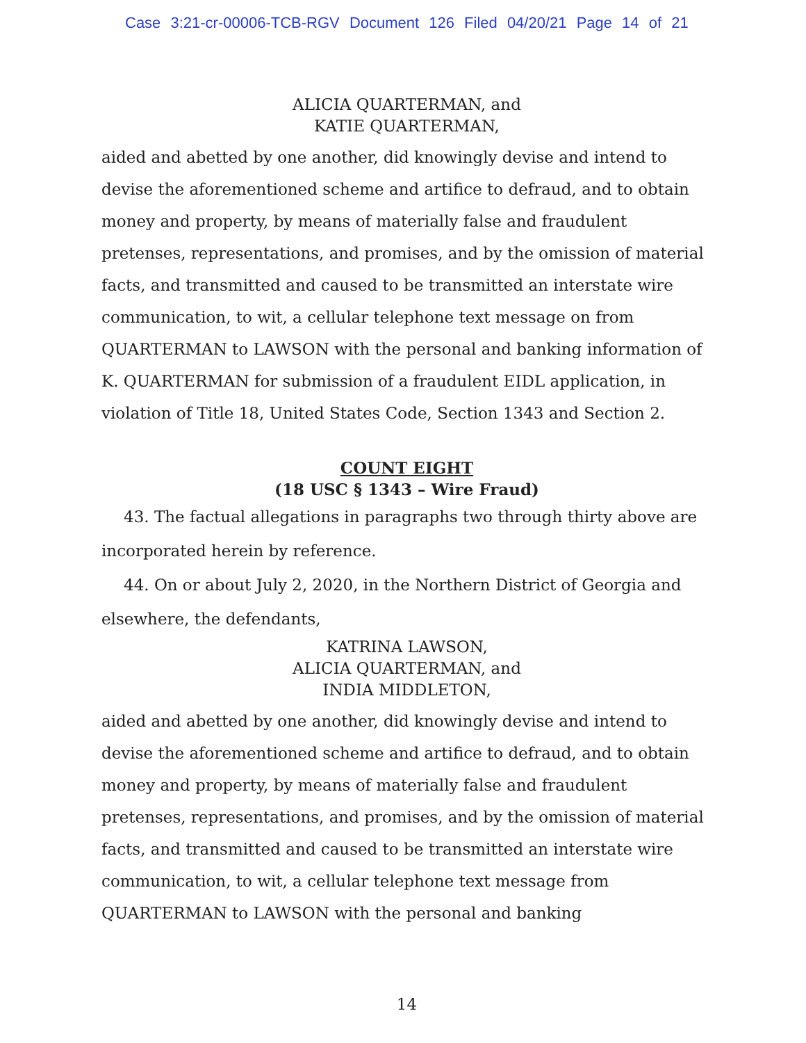Case 3:21-cr-00006-TCB-RGV Document 126 Filed 04/20/21 Page 14 of 21
ALICIA QUARTERMAN, and
KATIE QUARTERMAN,
aided and abetted by one another, did knowingly devise and intend to devise the aforementioned scheme and artifice to defraud, and to obtain money and property, by means of materially false and fraudulent pretenses, representations, and promises, and by the omission of material facts, and transmitted and caused to be transmitted an interstate wire communication, to wit, a cellular telephone text message on from QUARTERMAN to LAWSON with the personal and banking information of K. QUARTERMAN for submission of a fraudulent EIDL application, in violation of Title 18, United States Code, Section 1343 and Section 2.
COUNT EIGHT
(18 USC § 1343 – Wire Fraud)
43. The factual allegations in paragraphs two through thirty above are incorporated herein by reference.
44. On or about July 2, 2020, in the Northern District of Georgia and elsewhere, the defendants,
KATRINA LAWSON,
ALICIA QUARTERMAN, and
INDIA MIDDLETON,
aided and abetted by one another, did knowingly devise and intend to devise the aforementioned scheme and artifice to defraud, and to obtain money and property, by means of materially false and fraudulent pretenses, representations, and promises, and by the omission of material facts, and transmitted and caused to be transmitted an interstate wire communication, to wit, a cellular telephone text message from QUARTERMAN to LAWSON with the personal and banking
14